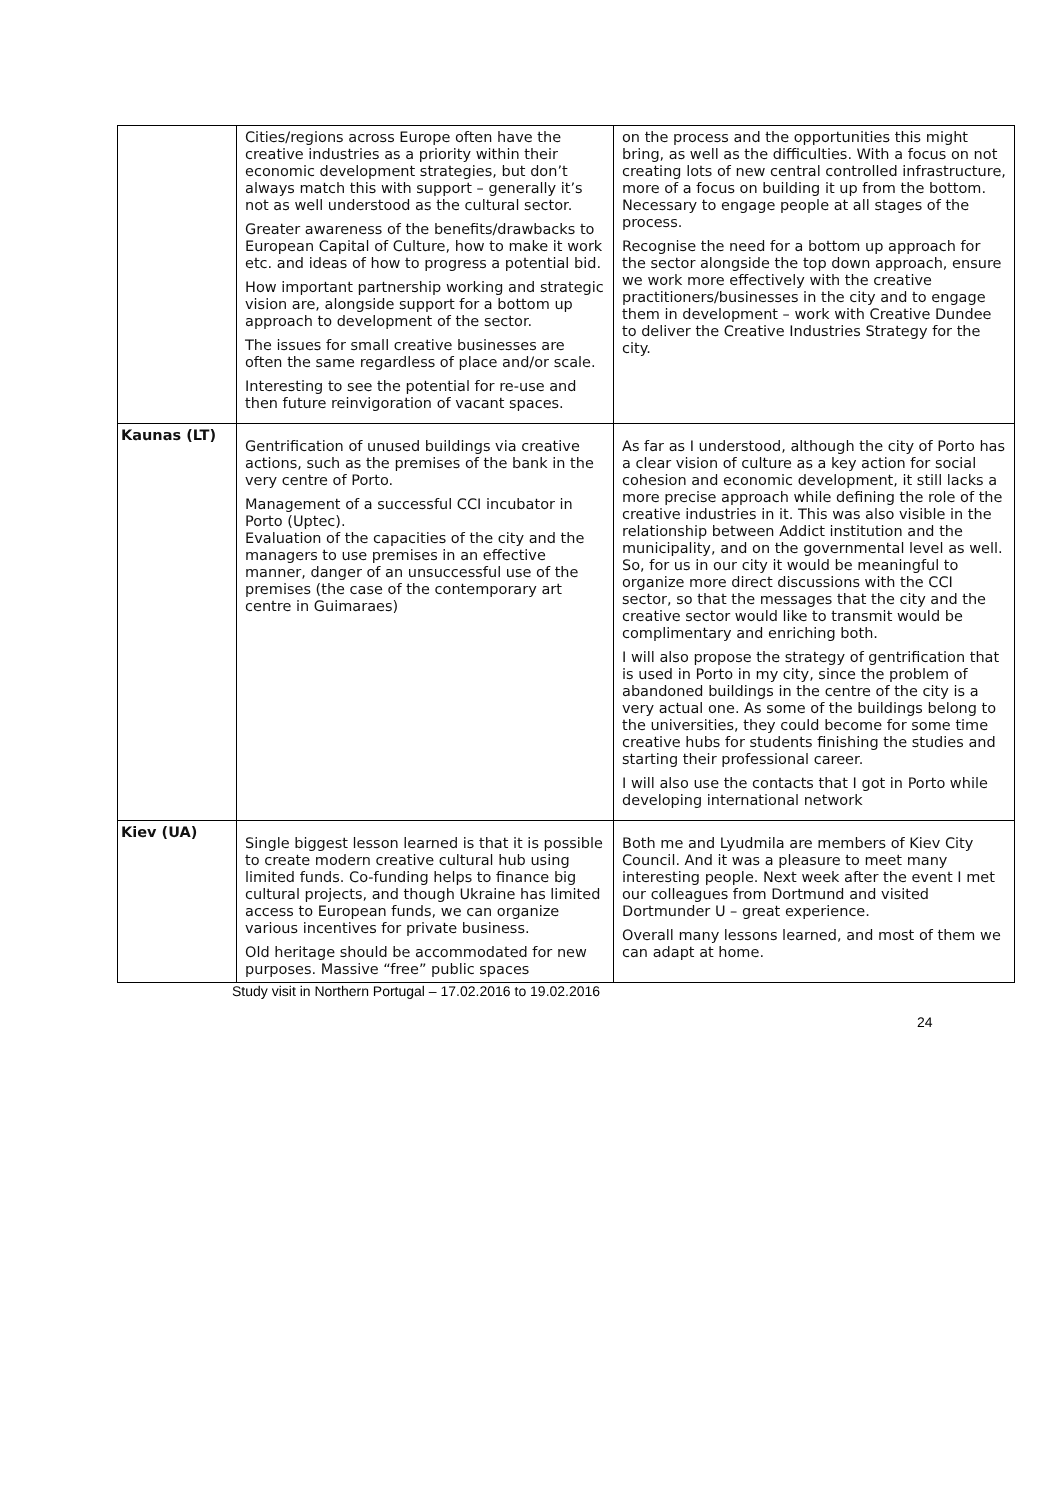| | Cities/regions across Europe often have the creative industries as a priority within their economic development strategies, but don’t always match this with support – generally it’s not as well understood as the cultural sector. Greater awareness of the benefits/drawbacks to European Capital of Culture, how to make it work etc. and ideas of how to progress a potential bid. How important partnership working and strategic vision are, alongside support for a bottom up approach to development of the sector. The issues for small creative businesses are often the same regardless of place and/or scale. Interesting to see the potential for re-use and then future reinvigoration of vacant spaces. | on the process and the opportunities this might bring, as well as the difficulties. With a focus on not creating lots of new central controlled infrastructure, more of a focus on building it up from the bottom. Necessary to engage people at all stages of the process. Recognise the need for a bottom up approach for the sector alongside the top down approach, ensure we work more effectively with the creative practitioners/businesses in the city and to engage them in development – work with Creative Dundee to deliver the Creative Industries Strategy for the city. |
| Kaunas (LT) | Gentrification of unused buildings via creative actions, such as the premises of the bank in the very centre of Porto. Management of a successful CCI incubator in Porto (Uptec). Evaluation of the capacities of the city and the managers to use premises in an effective manner, danger of an unsuccessful use of the premises (the case of the contemporary art centre in Guimaraes) | As far as I understood, although the city of Porto has a clear vision of culture as a key action for social cohesion and economic development, it still lacks a more precise approach while defining the role of the creative industries in it. This was also visible in the relationship between Addict institution and the municipality, and on the governmental level as well. So, for us in our city it would be meaningful to organize more direct discussions with the CCI sector, so that the messages that the city and the creative sector would like to transmit would be complimentary and enriching both. I will also propose the strategy of gentrification that is used in Porto in my city, since the problem of abandoned buildings in the centre of the city is a very actual one. As some of the buildings belong to the universities, they could become for some time creative hubs for students finishing the studies and starting their professional career. I will also use the contacts that I got in Porto while developing international network |
| Kiev (UA) | Single biggest lesson learned is that it is possible to create modern creative cultural hub using limited funds. Co-funding helps to finance big cultural projects, and though Ukraine has limited access to European funds, we can organize various incentives for private business. Old heritage should be accommodated for new purposes. Massive “free” public spaces | Both me and Lyudmila are members of Kiev City Council. And it was a pleasure to meet many interesting people. Next week after the event I met our colleagues from Dortmund and visited Dortmunder U – great experience. Overall many lessons learned, and most of them we can adapt at home. |
Study visit in Northern Portugal – 17.02.2016 to 19.02.2016
24